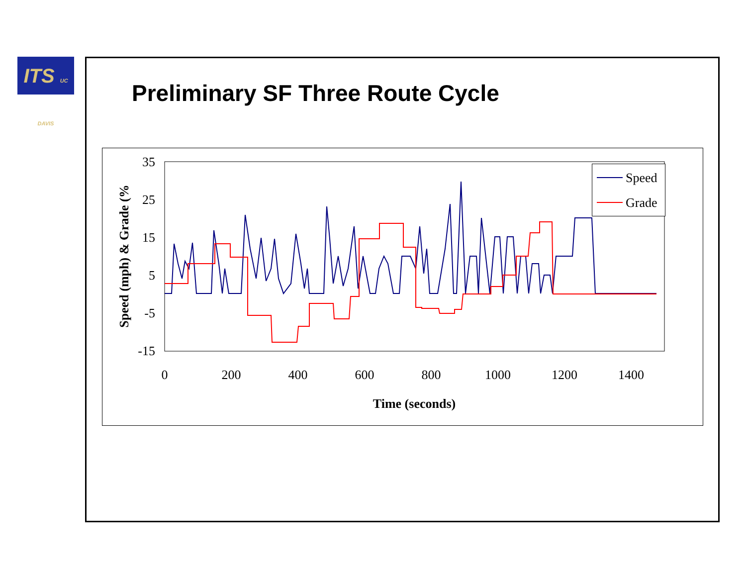ITS UC DAVIS
Preliminary SF Three Route Cycle
35
25
15
5
-5
-15
0
200
400
600
800
1000
1200
1400
Time (seconds)
Speed (mph) & Grade (%
Speed
Grade